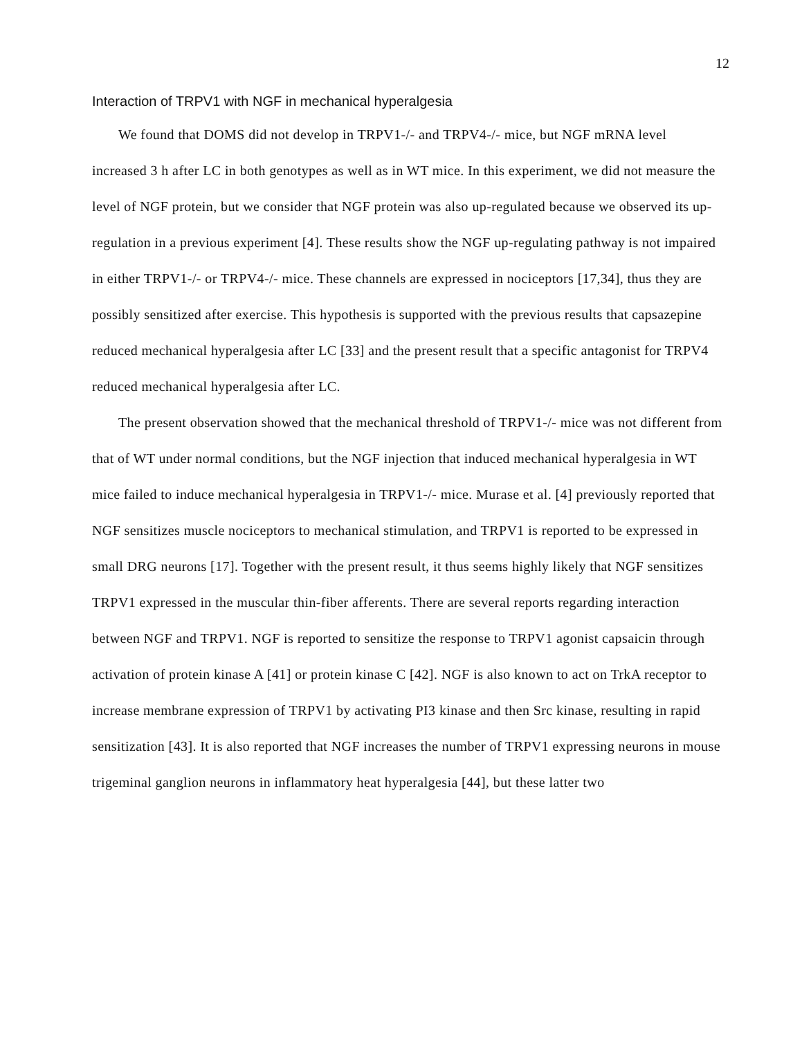12
Interaction of TRPV1 with NGF in mechanical hyperalgesia
We found that DOMS did not develop in TRPV1-/- and TRPV4-/- mice, but NGF mRNA level increased 3 h after LC in both genotypes as well as in WT mice. In this experiment, we did not measure the level of NGF protein, but we consider that NGF protein was also up-regulated because we observed its up-regulation in a previous experiment [4]. These results show the NGF up-regulating pathway is not impaired in either TRPV1-/- or TRPV4-/- mice. These channels are expressed in nociceptors [17,34], thus they are possibly sensitized after exercise. This hypothesis is supported with the previous results that capsazepine reduced mechanical hyperalgesia after LC [33] and the present result that a specific antagonist for TRPV4 reduced mechanical hyperalgesia after LC.
The present observation showed that the mechanical threshold of TRPV1-/- mice was not different from that of WT under normal conditions, but the NGF injection that induced mechanical hyperalgesia in WT mice failed to induce mechanical hyperalgesia in TRPV1-/- mice. Murase et al. [4] previously reported that NGF sensitizes muscle nociceptors to mechanical stimulation, and TRPV1 is reported to be expressed in small DRG neurons [17]. Together with the present result, it thus seems highly likely that NGF sensitizes TRPV1 expressed in the muscular thin-fiber afferents. There are several reports regarding interaction between NGF and TRPV1. NGF is reported to sensitize the response to TRPV1 agonist capsaicin through activation of protein kinase A [41] or protein kinase C [42]. NGF is also known to act on TrkA receptor to increase membrane expression of TRPV1 by activating PI3 kinase and then Src kinase, resulting in rapid sensitization [43]. It is also reported that NGF increases the number of TRPV1 expressing neurons in mouse trigeminal ganglion neurons in inflammatory heat hyperalgesia [44], but these latter two